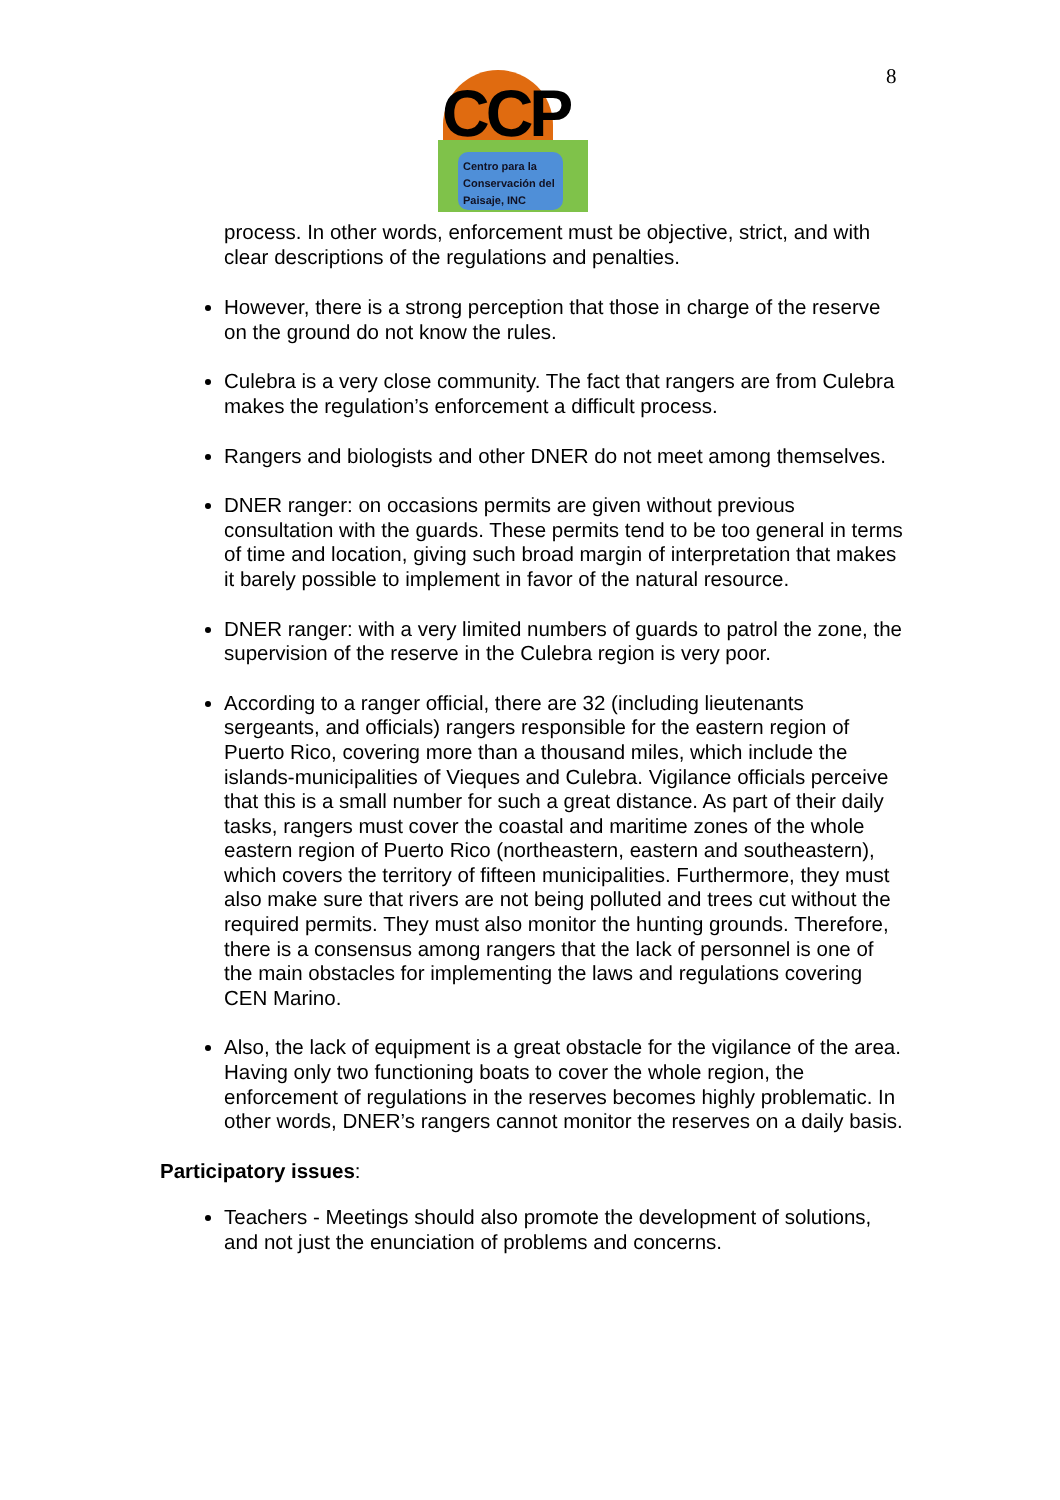8
CCP
Centro para la
Conservación del
Paisaje, INC
process. In other words, enforcement must be objective, strict, and with clear descriptions of the regulations and penalties.
However, there is a strong perception that those in charge of the reserve on the ground do not know the rules.
Culebra is a very close community. The fact that rangers are from Culebra makes the regulation’s enforcement a difficult process.
Rangers and biologists and other DNER do not meet among themselves.
DNER ranger: on occasions permits are given without previous consultation with the guards. These permits tend to be too general in terms of time and location, giving such broad margin of interpretation that makes it barely possible to implement in favor of the natural resource.
DNER ranger: with a very limited numbers of guards to patrol the zone, the supervision of the reserve in the Culebra region is very poor.
According to a ranger official, there are 32 (including lieutenants sergeants, and officials) rangers responsible for the eastern region of Puerto Rico, covering more than a thousand miles, which include the islands-municipalities of Vieques and Culebra. Vigilance officials perceive that this is a small number for such a great distance. As part of their daily tasks, rangers must cover the coastal and maritime zones of the whole eastern region of Puerto Rico (northeastern, eastern and southeastern), which covers the territory of fifteen municipalities. Furthermore, they must also make sure that rivers are not being polluted and trees cut without the required permits. They must also monitor the hunting grounds. Therefore, there is a consensus among rangers that the lack of personnel is one of the main obstacles for implementing the laws and regulations covering CEN Marino.
Also, the lack of equipment is a great obstacle for the vigilance of the area. Having only two functioning boats to cover the whole region, the enforcement of regulations in the reserves becomes highly problematic. In other words, DNER’s rangers cannot monitor the reserves on a daily basis.
Participatory issues:
Teachers - Meetings should also promote the development of solutions, and not just the enunciation of problems and concerns.